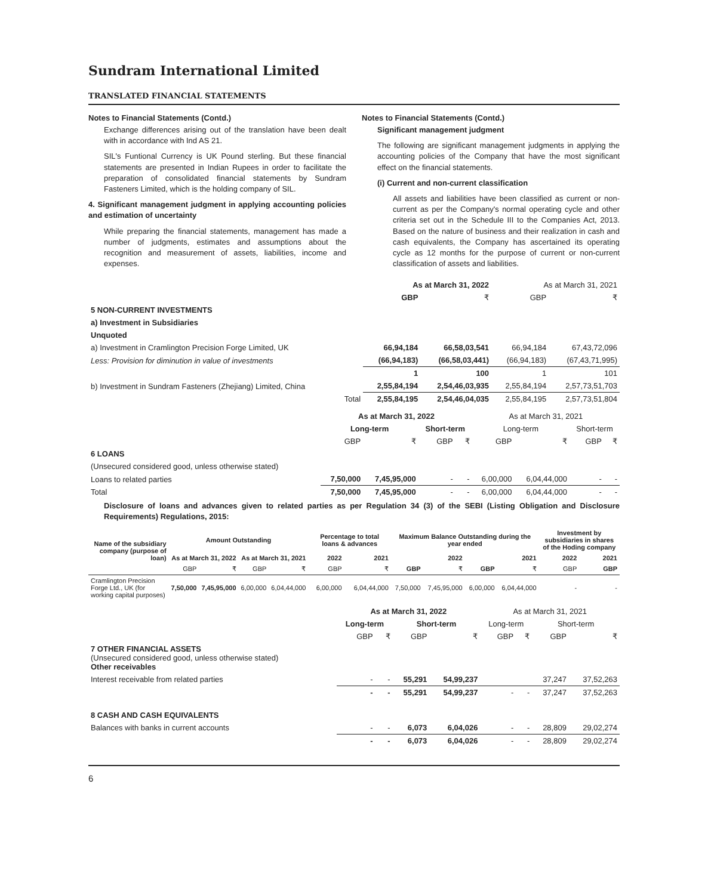Sundram International Limited
TRANSLATED FINANCIAL STATEMENTS
Notes to Financial Statements (Contd.)
Exchange differences arising out of the translation have been dealt with in accordance with Ind AS 21.
SIL's Funtional Currency is UK Pound sterling. But these financial statements are presented in Indian Rupees in order to facilitate the preparation of consolidated financial statements by Sundram Fasteners Limited, which is the holding company of SIL.
4. Significant management judgment in applying accounting policies and estimation of uncertainty
While preparing the financial statements, management has made a number of judgments, estimates and assumptions about the recognition and measurement of assets, liabilities, income and expenses.
Notes to Financial Statements (Contd.)
Significant management judgment
The following are significant management judgments in applying the accounting policies of the Company that have the most significant effect on the financial statements.
(i) Current and non-current classification
All assets and liabilities have been classified as current or non-current as per the Company's normal operating cycle and other criteria set out in the Schedule III to the Companies Act, 2013. Based on the nature of business and their realization in cash and cash equivalents, the Company has ascertained its operating cycle as 12 months for the purpose of current or non-current classification of assets and liabilities.
| | As at March 31, 2022 | | As at March 31, 2021 | |
| | GBP | ₹ | GBP | ₹ |
| 5 NON-CURRENT INVESTMENTS | | | | |
| a) Investment in Subsidiaries | | | | |
| Unquoted | | | | |
| a) Investment in Cramlington Precision Forge Limited, UK | 66,94,184 | 66,58,03,541 | 66,94,184 | 67,43,72,096 |
| Less: Provision for diminution in value of investments | (66,94,183) | (66,58,03,441) | (66,94,183) | (67,43,71,995) |
| | 1 | 100 | 1 | 101 |
| b) Investment in Sundram Fasteners (Zhejiang) Limited, China | 2,55,84,194 | 2,54,46,03,935 | 2,55,84,194 | 2,57,73,51,703 |
| Total | 2,55,84,195 | 2,54,46,04,035 | 2,55,84,195 | 2,57,73,51,804 |
| | As at March 31, 2022 | | | | As at March 31, 2021 | | | |
| | Long-term | | Short-term | | Long-term | | Short-term | |
| | GBP | ₹ | GBP | ₹ | GBP | ₹ | GBP | ₹ |
| 6 LOANS | | | | | | | | |
| (Unsecured considered good, unless otherwise stated) | | | | | | | | |
| Loans to related parties | 7,50,000 | 7,45,95,000 | - | - | 6,00,000 | 6,04,44,000 | - | - |
| Total | 7,50,000 | 7,45,95,000 | - | - | 6,00,000 | 6,04,44,000 | - | - |
Disclosure of loans and advances given to related parties as per Regulation 34 (3) of the SEBI (Listing Obligation and Disclosure Requirements) Regulations, 2015:
| Name of the subsidiary company (purpose of loan) | Amount Outstanding | | | | Percentage to total loans & advances | | Maximum Balance Outstanding during the year ended | | | | Investment by subsidiaries in shares of the Hoding company | |
| --- | --- | --- | --- | --- | --- | --- | --- | --- | --- | --- | --- | --- |
| | As at March 31, 2022 | | As at March 31, 2021 | | 2022 | 2021 | 2022 | | 2021 | | 2022 | 2021 |
| | GBP | ₹ | GBP | ₹ | GBP | ₹ | GBP | ₹ | GBP | ₹ | GBP | GBP |
| Cramlington Precision Forge Ltd., UK (for working capital purposes) | 7,50,000 | 7,45,95,000 | 6,00,000 | 6,04,44,000 | 6,00,000 | 6,04,44,000 | 7,50,000 | 7,45,95,000 | 6,00,000 | 6,04,44,000 | - | - |
| | As at March 31, 2022 | | | | As at March 31, 2021 | | | |
| | Long-term | | Short-term | | Long-term | | Short-term | |
| | GBP | ₹ | GBP | ₹ | GBP | ₹ | GBP | ₹ |
| 7 OTHER FINANCIAL ASSETS (Unsecured considered good, unless otherwise stated) Other receivables | | | | | | | | |
| Interest receivable from related parties | - | - | 55,291 | 54,99,237 | | | 37,247 | 37,52,263 |
| | - | - | 55,291 | 54,99,237 | - | - | 37,247 | 37,52,263 |
| 8 CASH AND CASH EQUIVALENTS | | | | | | | | |
| Balances with banks in current accounts | - | - | 6,073 | 6,04,026 | - | - | 28,809 | 29,02,274 |
| | - | - | 6,073 | 6,04,026 | - | - | 28,809 | 29,02,274 |
6